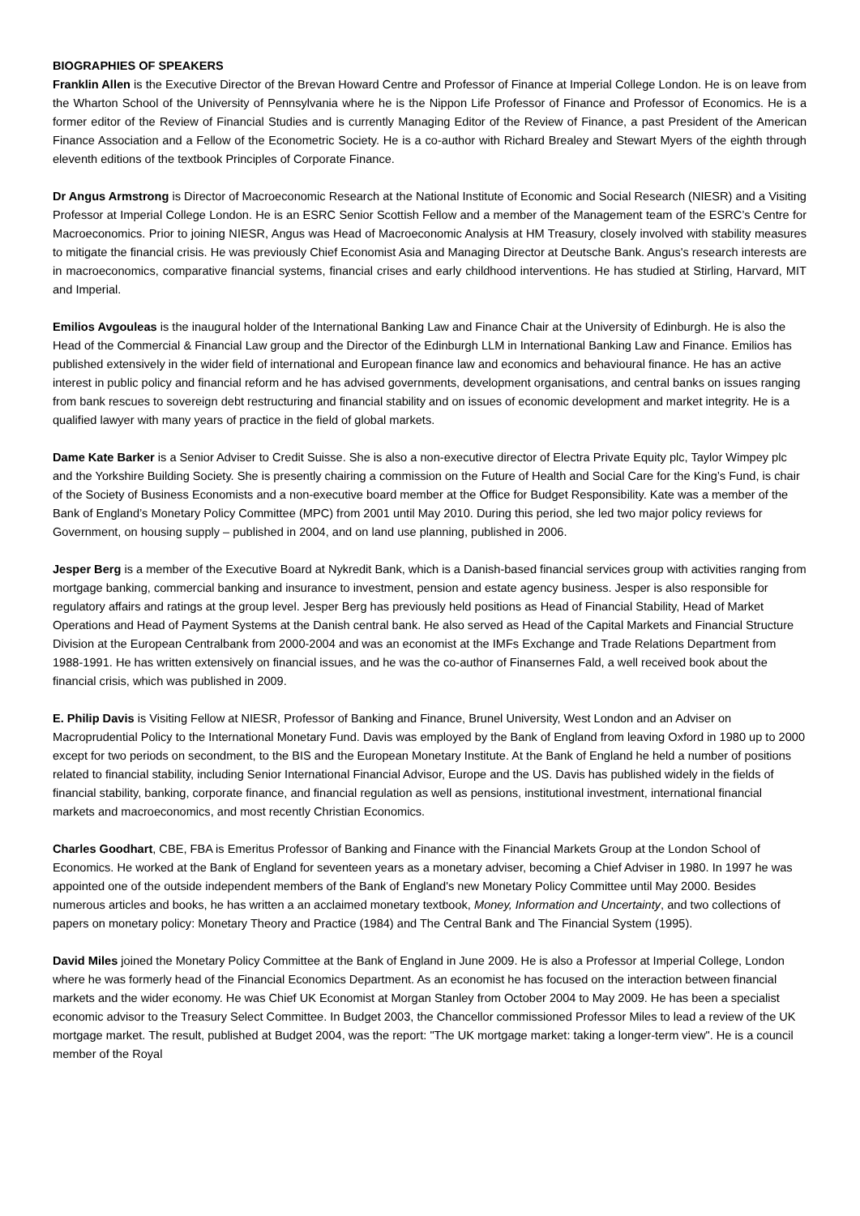BIOGRAPHIES OF SPEAKERS
Franklin Allen is the Executive Director of the Brevan Howard Centre and Professor of Finance at Imperial College London. He is on leave from the Wharton School of the University of Pennsylvania where he is the Nippon Life Professor of Finance and Professor of Economics. He is a former editor of the Review of Financial Studies and is currently Managing Editor of the Review of Finance, a past President of the American Finance Association and a Fellow of the Econometric Society. He is a co-author with Richard Brealey and Stewart Myers of the eighth through eleventh editions of the textbook Principles of Corporate Finance.
Dr Angus Armstrong is Director of Macroeconomic Research at the National Institute of Economic and Social Research (NIESR) and a Visiting Professor at Imperial College London. He is an ESRC Senior Scottish Fellow and a member of the Management team of the ESRC’s Centre for Macroeconomics. Prior to joining NIESR, Angus was Head of Macroeconomic Analysis at HM Treasury, closely involved with stability measures to mitigate the financial crisis. He was previously Chief Economist Asia and Managing Director at Deutsche Bank. Angus's research interests are in macroeconomics, comparative financial systems, financial crises and early childhood interventions. He has studied at Stirling, Harvard, MIT and Imperial.
Emilios Avgouleas is the inaugural holder of the International Banking Law and Finance Chair at the University of Edinburgh. He is also the Head of the Commercial & Financial Law group and the Director of the Edinburgh LLM in International Banking Law and Finance. Emilios has published extensively in the wider field of international and European finance law and economics and behavioural finance. He has an active interest in public policy and financial reform and he has advised governments, development organisations, and central banks on issues ranging from bank rescues to sovereign debt restructuring and financial stability and on issues of economic development and market integrity. He is a qualified lawyer with many years of practice in the field of global markets.
Dame Kate Barker is a Senior Adviser to Credit Suisse. She is also a non-executive director of Electra Private Equity plc, Taylor Wimpey plc and the Yorkshire Building Society. She is presently chairing a commission on the Future of Health and Social Care for the King’s Fund, is chair of the Society of Business Economists and a non-executive board member at the Office for Budget Responsibility. Kate was a member of the Bank of England’s Monetary Policy Committee (MPC) from 2001 until May 2010. During this period, she led two major policy reviews for Government, on housing supply – published in 2004, and on land use planning, published in 2006.
Jesper Berg is a member of the Executive Board at Nykredit Bank, which is a Danish-based financial services group with activities ranging from mortgage banking, commercial banking and insurance to investment, pension and estate agency business. Jesper is also responsible for regulatory affairs and ratings at the group level. Jesper Berg has previously held positions as Head of Financial Stability, Head of Market Operations and Head of Payment Systems at the Danish central bank. He also served as Head of the Capital Markets and Financial Structure Division at the European Centralbank from 2000-2004 and was an economist at the IMFs Exchange and Trade Relations Department from 1988-1991. He has written extensively on financial issues, and he was the co-author of Finansernes Fald, a well received book about the financial crisis, which was published in 2009.
E. Philip Davis is Visiting Fellow at NIESR, Professor of Banking and Finance, Brunel University, West London and an Adviser on Macroprudential Policy to the International Monetary Fund. Davis was employed by the Bank of England from leaving Oxford in 1980 up to 2000 except for two periods on secondment, to the BIS and the European Monetary Institute. At the Bank of England he held a number of positions related to financial stability, including Senior International Financial Advisor, Europe and the US. Davis has published widely in the fields of financial stability, banking, corporate finance, and financial regulation as well as pensions, institutional investment, international financial markets and macroeconomics, and most recently Christian Economics.
Charles Goodhart, CBE, FBA is Emeritus Professor of Banking and Finance with the Financial Markets Group at the London School of Economics. He worked at the Bank of England for seventeen years as a monetary adviser, becoming a Chief Adviser in 1980. In 1997 he was appointed one of the outside independent members of the Bank of England's new Monetary Policy Committee until May 2000. Besides numerous articles and books, he has written a an acclaimed monetary textbook, Money, Information and Uncertainty, and two collections of papers on monetary policy: Monetary Theory and Practice (1984) and The Central Bank and The Financial System (1995).
David Miles joined the Monetary Policy Committee at the Bank of England in June 2009. He is also a Professor at Imperial College, London where he was formerly head of the Financial Economics Department. As an economist he has focused on the interaction between financial markets and the wider economy. He was Chief UK Economist at Morgan Stanley from October 2004 to May 2009. He has been a specialist economic advisor to the Treasury Select Committee. In Budget 2003, the Chancellor commissioned Professor Miles to lead a review of the UK mortgage market. The result, published at Budget 2004, was the report: "The UK mortgage market: taking a longer-term view". He is a council member of the Royal